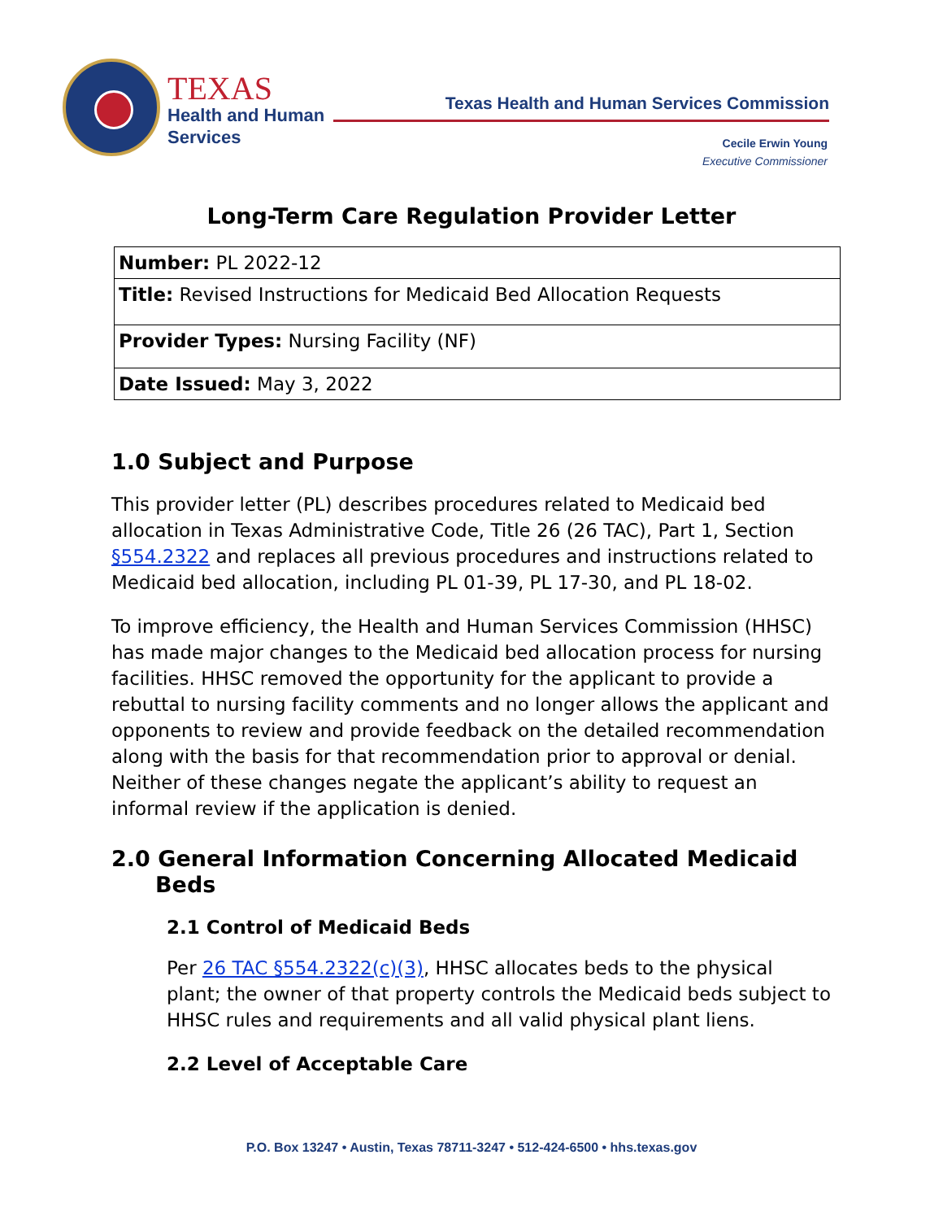TEXAS
Health and Human
Services
Texas Health and Human Services Commission
Cecile Erwin Young
Executive Commissioner
Long-Term Care Regulation Provider Letter
| Number: PL 2022-12 |
| Title: Revised Instructions for Medicaid Bed Allocation Requests |
| Provider Types: Nursing Facility (NF) |
| Date Issued: May 3, 2022 |
1.0 Subject and Purpose
This provider letter (PL) describes procedures related to Medicaid bed allocation in Texas Administrative Code, Title 26 (26 TAC), Part 1, Section §554.2322 and replaces all previous procedures and instructions related to Medicaid bed allocation, including PL 01-39, PL 17-30, and PL 18-02.
To improve efficiency, the Health and Human Services Commission (HHSC) has made major changes to the Medicaid bed allocation process for nursing facilities. HHSC removed the opportunity for the applicant to provide a rebuttal to nursing facility comments and no longer allows the applicant and opponents to review and provide feedback on the detailed recommendation along with the basis for that recommendation prior to approval or denial. Neither of these changes negate the applicant’s ability to request an informal review if the application is denied.
2.0 General Information Concerning Allocated Medicaid Beds
2.1 Control of Medicaid Beds
Per 26 TAC §554.2322(c)(3), HHSC allocates beds to the physical plant; the owner of that property controls the Medicaid beds subject to HHSC rules and requirements and all valid physical plant liens.
2.2 Level of Acceptable Care
P.O. Box 13247 • Austin, Texas 78711-3247 • 512-424-6500 • hhs.texas.gov